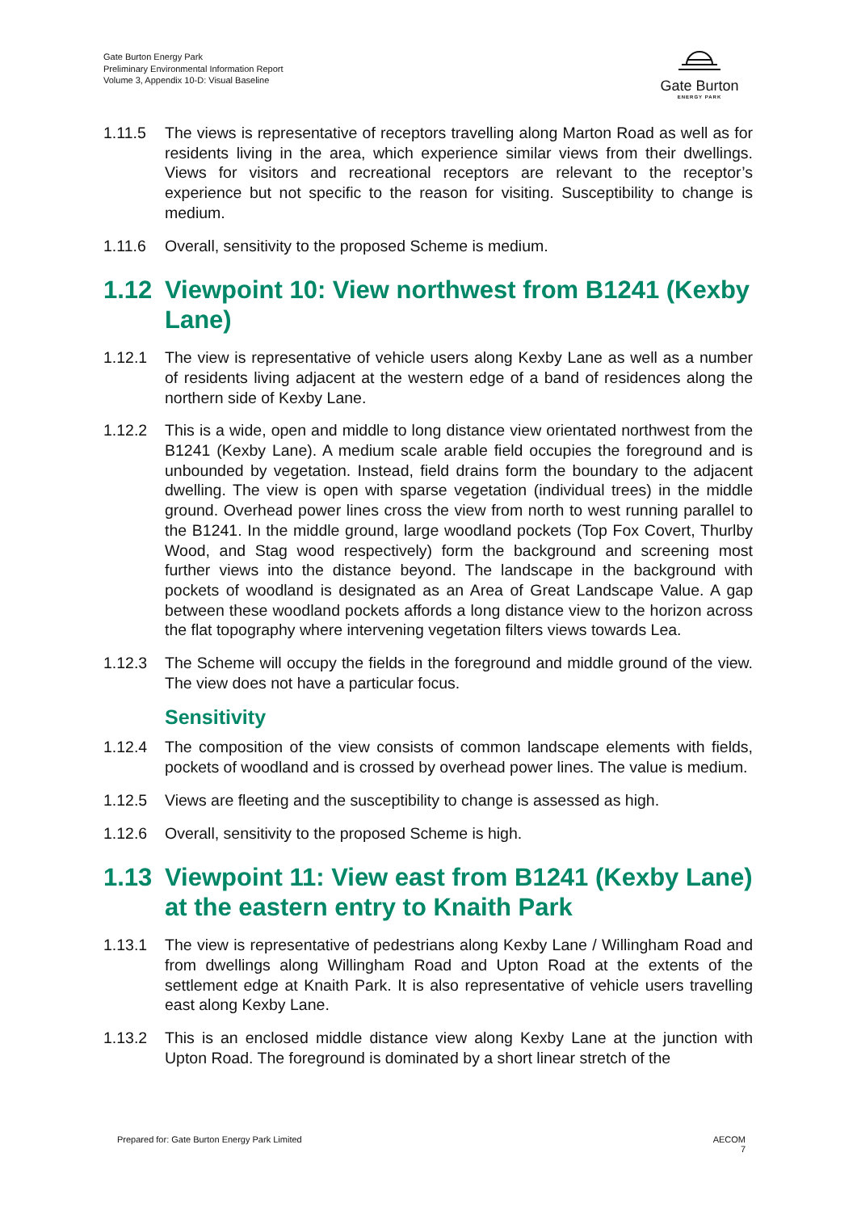Gate Burton Energy Park
Preliminary Environmental Information Report
Volume 3, Appendix 10-D: Visual Baseline
Gate Burton
ENERGY PARK
1.11.5 The views is representative of receptors travelling along Marton Road as well as for residents living in the area, which experience similar views from their dwellings. Views for visitors and recreational receptors are relevant to the receptor’s experience but not specific to the reason for visiting. Susceptibility to change is medium.
1.11.6 Overall, sensitivity to the proposed Scheme is medium.
1.12 Viewpoint 10: View northwest from B1241 (Kexby Lane)
1.12.1 The view is representative of vehicle users along Kexby Lane as well as a number of residents living adjacent at the western edge of a band of residences along the northern side of Kexby Lane.
1.12.2 This is a wide, open and middle to long distance view orientated northwest from the B1241 (Kexby Lane). A medium scale arable field occupies the foreground and is unbounded by vegetation. Instead, field drains form the boundary to the adjacent dwelling. The view is open with sparse vegetation (individual trees) in the middle ground. Overhead power lines cross the view from north to west running parallel to the B1241. In the middle ground, large woodland pockets (Top Fox Covert, Thurlby Wood, and Stag wood respectively) form the background and screening most further views into the distance beyond. The landscape in the background with pockets of woodland is designated as an Area of Great Landscape Value. A gap between these woodland pockets affords a long distance view to the horizon across the flat topography where intervening vegetation filters views towards Lea.
1.12.3 The Scheme will occupy the fields in the foreground and middle ground of the view. The view does not have a particular focus.
Sensitivity
1.12.4 The composition of the view consists of common landscape elements with fields, pockets of woodland and is crossed by overhead power lines. The value is medium.
1.12.5 Views are fleeting and the susceptibility to change is assessed as high.
1.12.6 Overall, sensitivity to the proposed Scheme is high.
1.13 Viewpoint 11: View east from B1241 (Kexby Lane) at the eastern entry to Knaith Park
1.13.1 The view is representative of pedestrians along Kexby Lane / Willingham Road and from dwellings along Willingham Road and Upton Road at the extents of the settlement edge at Knaith Park. It is also representative of vehicle users travelling east along Kexby Lane.
1.13.2 This is an enclosed middle distance view along Kexby Lane at the junction with Upton Road. The foreground is dominated by a short linear stretch of the
Prepared for: Gate Burton Energy Park Limited AECOM
7